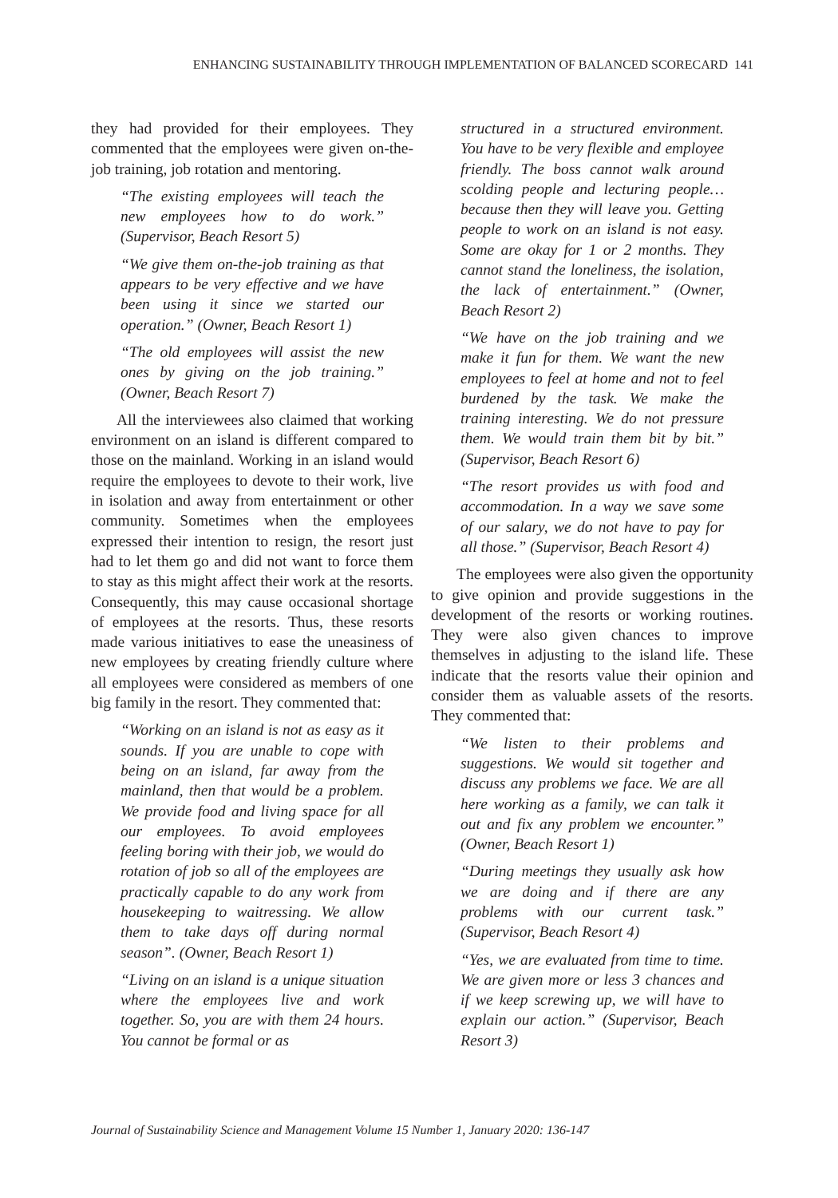ENHANCING SUSTAINABILITY THROUGH IMPLEMENTATION OF BALANCED SCORECARD 141
they had provided for their employees. They commented that the employees were given on-the-job training, job rotation and mentoring.
“The existing employees will teach the new employees how to do work.” (Supervisor, Beach Resort 5)
“We give them on-the-job training as that appears to be very effective and we have been using it since we started our operation.” (Owner, Beach Resort 1)
“The old employees will assist the new ones by giving on the job training.” (Owner, Beach Resort 7)
All the interviewees also claimed that working environment on an island is different compared to those on the mainland. Working in an island would require the employees to devote to their work, live in isolation and away from entertainment or other community. Sometimes when the employees expressed their intention to resign, the resort just had to let them go and did not want to force them to stay as this might affect their work at the resorts. Consequently, this may cause occasional shortage of employees at the resorts. Thus, these resorts made various initiatives to ease the uneasiness of new employees by creating friendly culture where all employees were considered as members of one big family in the resort. They commented that:
“Working on an island is not as easy as it sounds. If you are unable to cope with being on an island, far away from the mainland, then that would be a problem. We provide food and living space for all our employees. To avoid employees feeling boring with their job, we would do rotation of job so all of the employees are practically capable to do any work from housekeeping to waitressing. We allow them to take days off during normal season”. (Owner, Beach Resort 1)
“Living on an island is a unique situation where the employees live and work together. So, you are with them 24 hours. You cannot be formal or as
structured in a structured environment. You have to be very flexible and employee friendly. The boss cannot walk around scolding people and lecturing people… because then they will leave you. Getting people to work on an island is not easy. Some are okay for 1 or 2 months. They cannot stand the loneliness, the isolation, the lack of entertainment.” (Owner, Beach Resort 2)
“We have on the job training and we make it fun for them. We want the new employees to feel at home and not to feel burdened by the task. We make the training interesting. We do not pressure them. We would train them bit by bit.” (Supervisor, Beach Resort 6)
“The resort provides us with food and accommodation. In a way we save some of our salary, we do not have to pay for all those.” (Supervisor, Beach Resort 4)
The employees were also given the opportunity to give opinion and provide suggestions in the development of the resorts or working routines. They were also given chances to improve themselves in adjusting to the island life. These indicate that the resorts value their opinion and consider them as valuable assets of the resorts. They commented that:
“We listen to their problems and suggestions. We would sit together and discuss any problems we face. We are all here working as a family, we can talk it out and fix any problem we encounter.” (Owner, Beach Resort 1)
“During meetings they usually ask how we are doing and if there are any problems with our current task.” (Supervisor, Beach Resort 4)
“Yes, we are evaluated from time to time. We are given more or less 3 chances and if we keep screwing up, we will have to explain our action.” (Supervisor, Beach Resort 3)
Journal of Sustainability Science and Management Volume 15 Number 1, January 2020: 136-147